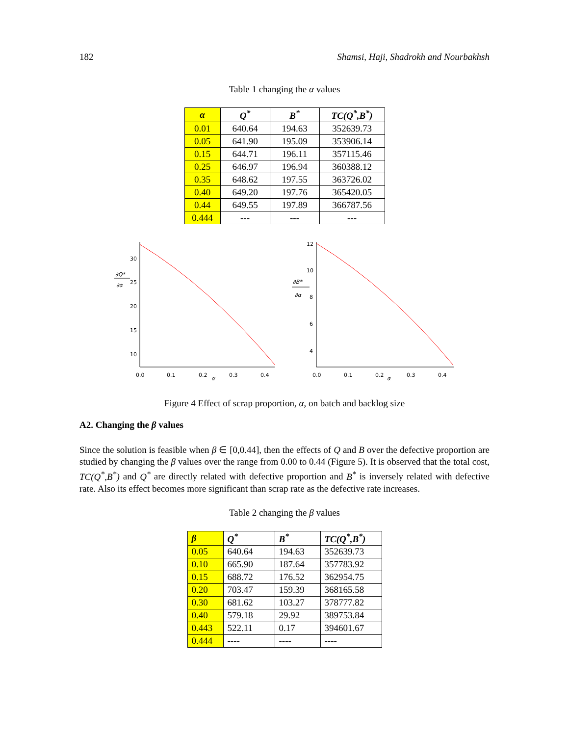182 Shamsi, Haji, Shadrokh and Nourbakhsh
Table 1 changing the α values
| α | Q<sup>*</sup> | B<sup>*</sup> | TC(Q<sup>*</sup>,B<sup>*</sup>) |
| --- | --- | --- | --- |
| 0.01 | 640.64 | 194.63 | 352639.73 |
| 0.05 | 641.90 | 195.09 | 353906.14 |
| 0.15 | 644.71 | 196.11 | 357115.46 |
| 0.25 | 646.97 | 196.94 | 360388.12 |
| 0.35 | 648.62 | 197.55 | 363726.02 |
| 0.40 | 649.20 | 197.76 | 365420.05 |
| 0.44 | 649.55 | 197.89 | 366787.56 |
| 0.444 | --- | --- | --- |
∂Q*
∂α
30
25
20
15
10
0.0
0.1
0.2
α
0.3
0.4
∂B*
∂α
12
10
8
6
4
0.0
0.1
0.2
α
0.3
0.4
Figure 4 Effect of scrap proportion, α, on batch and backlog size
A2. Changing the β values
Since the solution is feasible when β ∈ [0,0.44], then the effects of Q and B over the defective proportion are studied by changing the β values over the range from 0.00 to 0.44 (Figure 5). It is observed that the total cost, TC(Q<sup>*</sup>,B<sup>*</sup>) and Q<sup>*</sup> are directly related with defective proportion and B<sup>*</sup> is inversely related with defective rate. Also its effect becomes more significant than scrap rate as the defective rate increases.
Table 2 changing the β values
| β | Q<sup>*</sup> | B<sup>*</sup> | TC(Q<sup>*</sup>,B<sup>*</sup>) |
| --- | --- | --- | --- |
| 0.05 | 640.64 | 194.63 | 352639.73 |
| 0.10 | 665.90 | 187.64 | 357783.92 |
| 0.15 | 688.72 | 176.52 | 362954.75 |
| 0.20 | 703.47 | 159.39 | 368165.58 |
| 0.30 | 681.62 | 103.27 | 378777.82 |
| 0.40 | 579.18 | 29.92 | 389753.84 |
| 0.443 | 522.11 | 0.17 | 394601.67 |
| 0.444 | ---- | ---- | ---- |